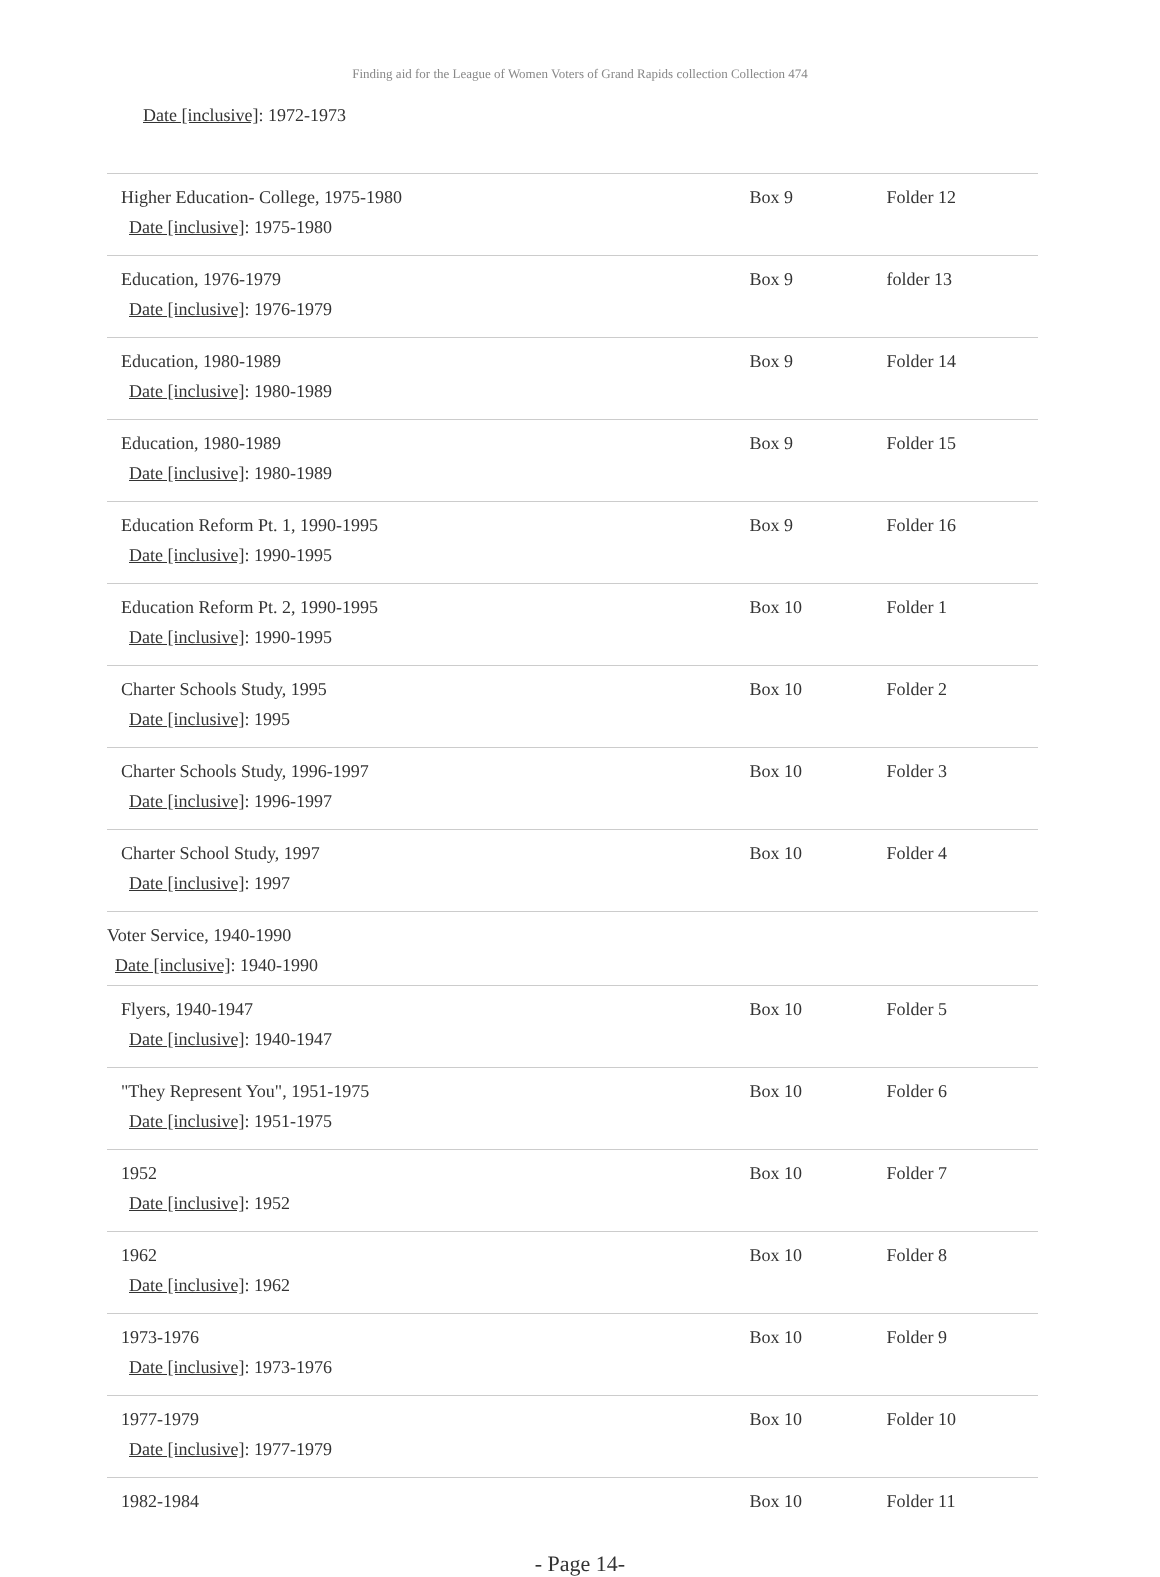Finding aid for the League of Women Voters of Grand Rapids collection Collection 474
| Date [inclusive] : 1972-1973 | | |
| Higher Education- College, 1975-1980 Date [inclusive] : 1975-1980 | Box 9 | Folder 12 |
| Education, 1976-1979 Date [inclusive] : 1976-1979 | Box 9 | folder 13 |
| Education, 1980-1989 Date [inclusive] : 1980-1989 | Box 9 | Folder 14 |
| Education, 1980-1989 Date [inclusive] : 1980-1989 | Box 9 | Folder 15 |
| Education Reform Pt. 1, 1990-1995 Date [inclusive] : 1990-1995 | Box 9 | Folder 16 |
| Education Reform Pt. 2, 1990-1995 Date [inclusive] : 1990-1995 | Box 10 | Folder 1 |
| Charter Schools Study, 1995 Date [inclusive] : 1995 | Box 10 | Folder 2 |
| Charter Schools Study, 1996-1997 Date [inclusive] : 1996-1997 | Box 10 | Folder 3 |
| Charter School Study, 1997 Date [inclusive] : 1997 | Box 10 | Folder 4 |
| Voter Service, 1940-1990 Date [inclusive] : 1940-1990 | | |
| Flyers, 1940-1947 Date [inclusive] : 1940-1947 | Box 10 | Folder 5 |
| "They Represent You", 1951-1975 Date [inclusive] : 1951-1975 | Box 10 | Folder 6 |
| 1952 Date [inclusive] : 1952 | Box 10 | Folder 7 |
| 1962 Date [inclusive] : 1962 | Box 10 | Folder 8 |
| 1973-1976 Date [inclusive] : 1973-1976 | Box 10 | Folder 9 |
| 1977-1979 Date [inclusive] : 1977-1979 | Box 10 | Folder 10 |
| 1982-1984 | Box 10 | Folder 11 |
- Page 14-